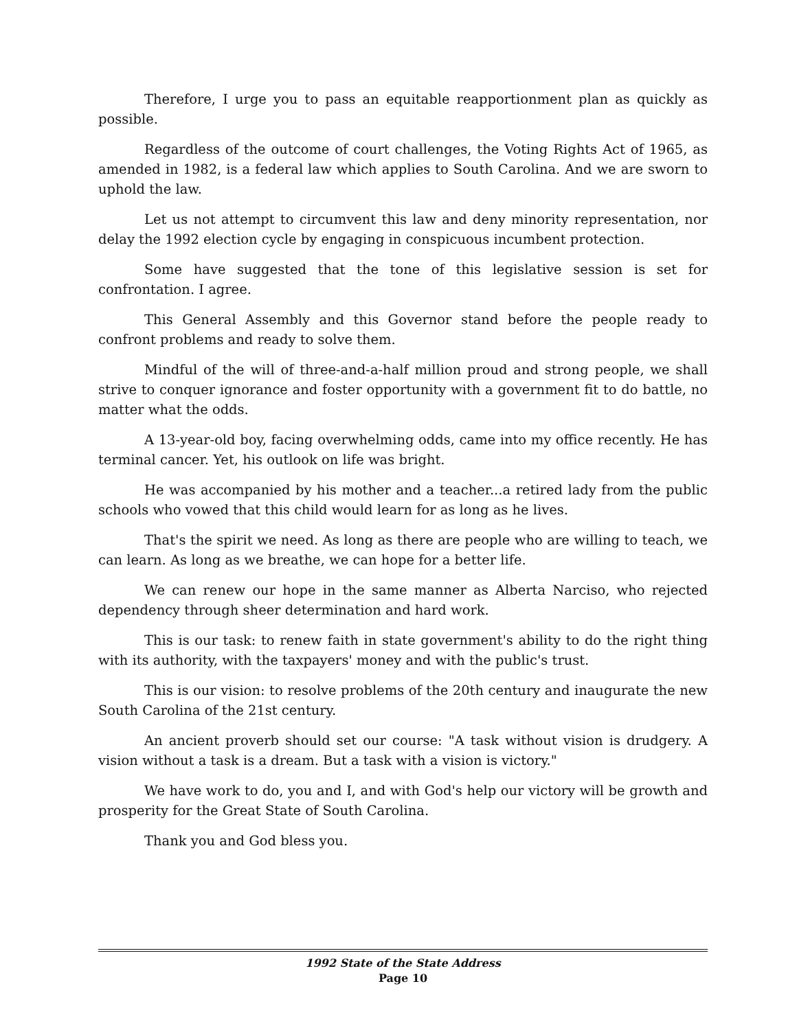Therefore, I urge you to pass an equitable reapportionment plan as quickly as possible.
Regardless of the outcome of court challenges, the Voting Rights Act of 1965, as amended in 1982, is a federal law which applies to South Carolina. And we are sworn to uphold the law.
Let us not attempt to circumvent this law and deny minority representation, nor delay the 1992 election cycle by engaging in conspicuous incumbent protection.
Some have suggested that the tone of this legislative session is set for confrontation. I agree.
This General Assembly and this Governor stand before the people ready to confront problems and ready to solve them.
Mindful of the will of three-and-a-half million proud and strong people, we shall strive to conquer ignorance and foster opportunity with a government fit to do battle, no matter what the odds.
A 13-year-old boy, facing overwhelming odds, came into my office recently. He has terminal cancer. Yet, his outlook on life was bright.
He was accompanied by his mother and a teacher...a retired lady from the public schools who vowed that this child would learn for as long as he lives.
That's the spirit we need. As long as there are people who are willing to teach, we can learn. As long as we breathe, we can hope for a better life.
We can renew our hope in the same manner as Alberta Narciso, who rejected dependency through sheer determination and hard work.
This is our task: to renew faith in state government's ability to do the right thing with its authority, with the taxpayers' money and with the public's trust.
This is our vision: to resolve problems of the 20th century and inaugurate the new South Carolina of the 21st century.
An ancient proverb should set our course: "A task without vision is drudgery. A vision without a task is a dream. But a task with a vision is victory."
We have work to do, you and I, and with God's help our victory will be growth and prosperity for the Great State of South Carolina.
Thank you and God bless you.
1992 State of the State Address
Page 10